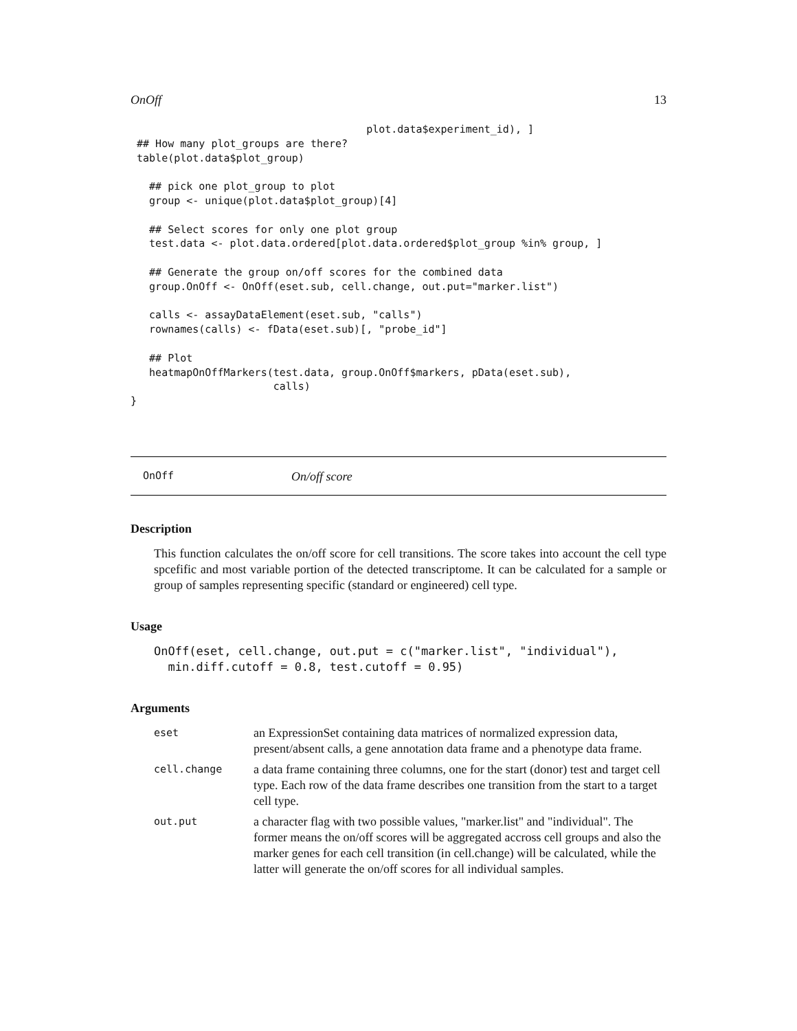OnOff 13
                                      plot.data$experiment_id), ]
 ## How many plot_groups are there?
 table(plot.data$plot_group)

   ## pick one plot_group to plot
   group <- unique(plot.data$plot_group)[4]

   ## Select scores for only one plot group
   test.data <- plot.data.ordered[plot.data.ordered$plot_group %in% group, ]

   ## Generate the group on/off scores for the combined data
   group.OnOff <- OnOff(eset.sub, cell.change, out.put="marker.list")

   calls <- assayDataElement(eset.sub, "calls")
   rownames(calls) <- fData(eset.sub)[, "probe_id"]

   ## Plot
   heatmapOnOffMarkers(test.data, group.OnOff$markers, pData(eset.sub),
                       calls)
}
OnOff On/off score
Description
This function calculates the on/off score for cell transitions. The score takes into account the cell type spcefific and most variable portion of the detected transcriptome. It can be calculated for a sample or group of samples representing specific (standard or engineered) cell type.
Usage
OnOff(eset, cell.change, out.put = c("marker.list", "individual"),
  min.diff.cutoff = 0.8, test.cutoff = 0.95)
Arguments
| eset | an ExpressionSet containing data matrices of normalized expression data, present/absent calls, a gene annotation data frame and a phenotype data frame. |
| cell.change | a data frame containing three columns, one for the start (donor) test and target cell type. Each row of the data frame describes one transition from the start to a target cell type. |
| out.put | a character flag with two possible values, "marker.list" and "individual". The former means the on/off scores will be aggregated accross cell groups and also the marker genes for each cell transition (in cell.change) will be calculated, while the latter will generate the on/off scores for all individual samples. |